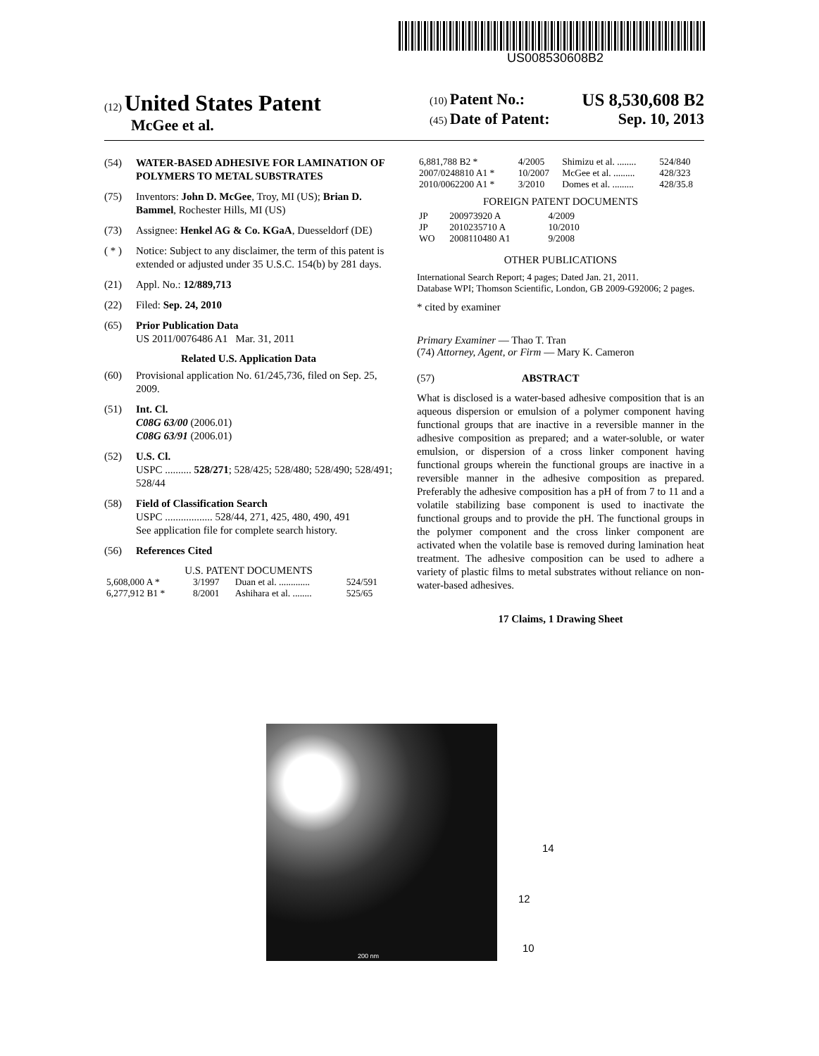US008530608B2
(12) United States Patent
McGee et al.
(10) Patent No.: US 8,530,608 B2
(45) Date of Patent: Sep. 10, 2013
(54) WATER-BASED ADHESIVE FOR LAMINATION OF POLYMERS TO METAL SUBSTRATES
(75) Inventors: John D. McGee, Troy, MI (US); Brian D. Bammel, Rochester Hills, MI (US)
(73) Assignee: Henkel AG & Co. KGaA, Duesseldorf (DE)
( * ) Notice: Subject to any disclaimer, the term of this patent is extended or adjusted under 35 U.S.C. 154(b) by 281 days.
(21) Appl. No.: 12/889,713
(22) Filed: Sep. 24, 2010
(65) Prior Publication Data
US 2011/0076486 A1 Mar. 31, 2011
Related U.S. Application Data
(60) Provisional application No. 61/245,736, filed on Sep. 25, 2009.
(51) Int. Cl.
C08G 63/00 (2006.01)
C08G 63/91 (2006.01)
(52) U.S. Cl.
USPC .......... 528/271; 528/425; 528/480; 528/490; 528/491; 528/44
(58) Field of Classification Search
USPC .................. 528/44, 271, 425, 480, 490, 491
See application file for complete search history.
(56) References Cited
U.S. PATENT DOCUMENTS
| 5,608,000 A * | 3/1997 | Duan et al. ............. | 524/591 |
| 6,277,912 B1 * | 8/2001 | Ashihara et al. ........ | 525/65 |
| 6,881,788 B2 * | 4/2005 | Shimizu et al. ........ | 524/840 |
| 2007/0248810 A1 * | 10/2007 | McGee et al. ......... | 428/323 |
| 2010/0062200 A1 * | 3/2010 | Domes et al. ......... | 428/35.8 |
FOREIGN PATENT DOCUMENTS
| JP | 200973920 A | 4/2009 |
| JP | 2010235710 A | 10/2010 |
| WO | 2008110480 A1 | 9/2008 |
OTHER PUBLICATIONS
International Search Report; 4 pages; Dated Jan. 21, 2011.
Database WPI; Thomson Scientific, London, GB 2009-G92006; 2 pages.
* cited by examiner
Primary Examiner — Thao T. Tran
(74) Attorney, Agent, or Firm — Mary K. Cameron
(57) ABSTRACT
What is disclosed is a water-based adhesive composition that is an aqueous dispersion or emulsion of a polymer component having functional groups that are inactive in a reversible manner in the adhesive composition as prepared; and a water-soluble, or water emulsion, or dispersion of a cross linker component having functional groups wherein the functional groups are inactive in a reversible manner in the adhesive composition as prepared. Preferably the adhesive composition has a pH of from 7 to 11 and a volatile stabilizing base component is used to inactivate the functional groups and to provide the pH. The functional groups in the polymer component and the cross linker component are activated when the volatile base is removed during lamination heat treatment. The adhesive composition can be used to adhere a variety of plastic films to metal substrates without reliance on non-water-based adhesives.
17 Claims, 1 Drawing Sheet
200 nm
14
12
10